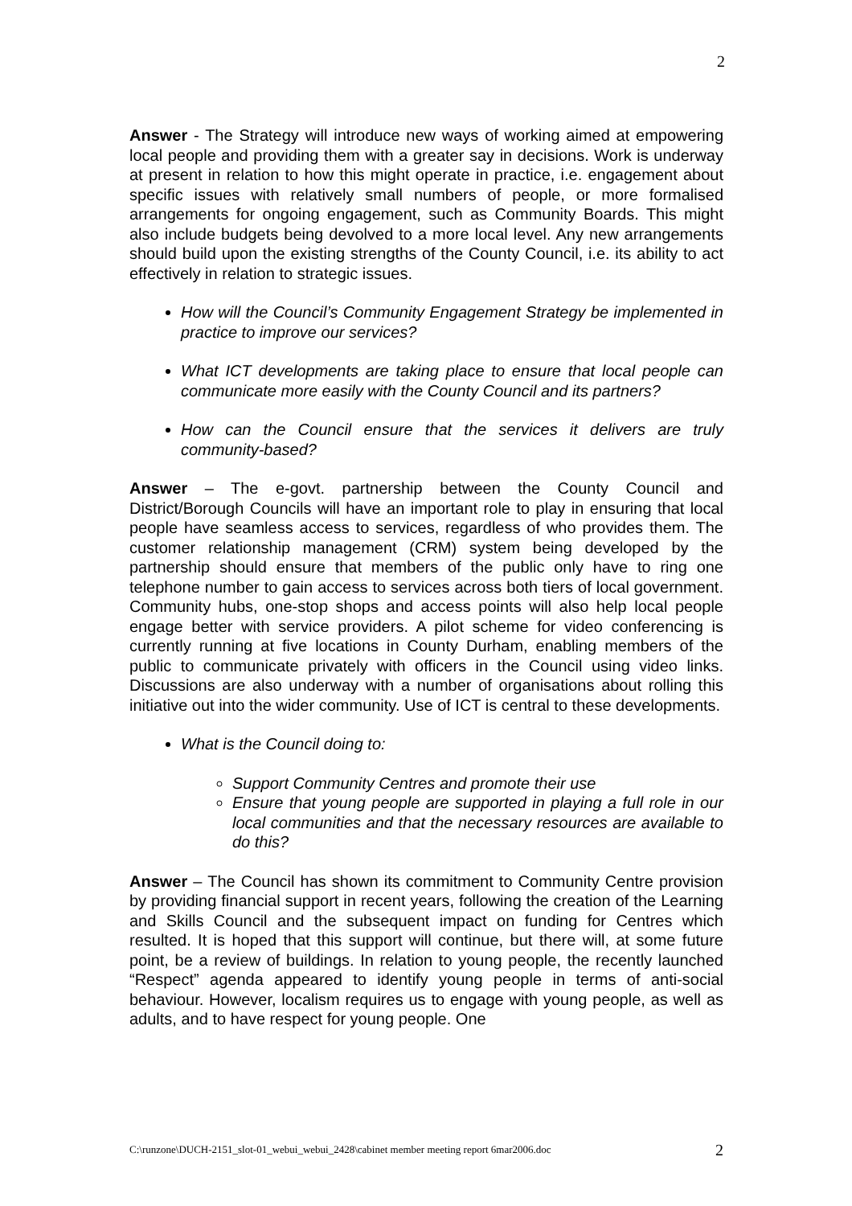2
Answer - The Strategy will introduce new ways of working aimed at empowering local people and providing them with a greater say in decisions. Work is underway at present in relation to how this might operate in practice, i.e. engagement about specific issues with relatively small numbers of people, or more formalised arrangements for ongoing engagement, such as Community Boards. This might also include budgets being devolved to a more local level. Any new arrangements should build upon the existing strengths of the County Council, i.e. its ability to act effectively in relation to strategic issues.
How will the Council’s Community Engagement Strategy be implemented in practice to improve our services?
What ICT developments are taking place to ensure that local people can communicate more easily with the County Council and its partners?
How can the Council ensure that the services it delivers are truly community-based?
Answer – The e-govt. partnership between the County Council and District/Borough Councils will have an important role to play in ensuring that local people have seamless access to services, regardless of who provides them. The customer relationship management (CRM) system being developed by the partnership should ensure that members of the public only have to ring one telephone number to gain access to services across both tiers of local government. Community hubs, one-stop shops and access points will also help local people engage better with service providers. A pilot scheme for video conferencing is currently running at five locations in County Durham, enabling members of the public to communicate privately with officers in the Council using video links. Discussions are also underway with a number of organisations about rolling this initiative out into the wider community. Use of ICT is central to these developments.
What is the Council doing to:
Support Community Centres and promote their use
Ensure that young people are supported in playing a full role in our local communities and that the necessary resources are available to do this?
Answer – The Council has shown its commitment to Community Centre provision by providing financial support in recent years, following the creation of the Learning and Skills Council and the subsequent impact on funding for Centres which resulted. It is hoped that this support will continue, but there will, at some future point, be a review of buildings. In relation to young people, the recently launched “Respect” agenda appeared to identify young people in terms of anti-social behaviour. However, localism requires us to engage with young people, as well as adults, and to have respect for young people. One
C:\runzone\DUCH-2151_slot-01_webui_webui_2428\cabinet member meeting report 6mar2006.doc 2